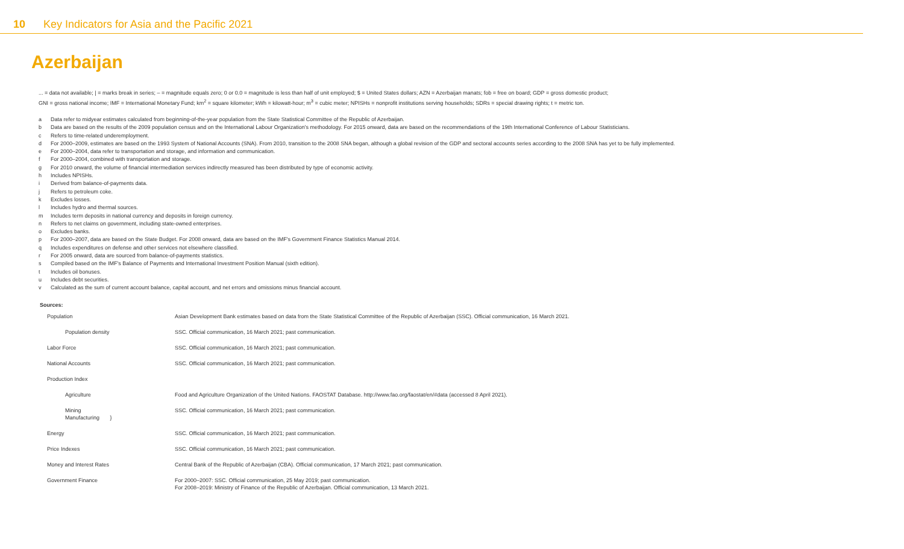10 Key Indicators for Asia and the Pacific 2021
Azerbaijan
... = data not available; | = marks break in series; – = magnitude equals zero; 0 or 0.0 = magnitude is less than half of unit employed; $ = United States dollars; AZN = Azerbaijan manats; fob = free on board; GDP = gross domestic product;
GNI = gross national income; IMF = International Monetary Fund; km<sup>2</sup> = square kilometer; kWh = kilowatt-hour; m<sup>3</sup> = cubic meter; NPISHs = nonprofit institutions serving households; SDRs = special drawing rights; t = metric ton.
a Data refer to midyear estimates calculated from beginning-of-the-year population from the State Statistical Committee of the Republic of Azerbaijan.
b Data are based on the results of the 2009 population census and on the International Labour Organization's methodology. For 2015 onward, data are based on the recommendations of the 19th International Conference of Labour Statisticians.
c Refers to time-related underemployment.
d For 2000–2009, estimates are based on the 1993 System of National Accounts (SNA). From 2010, transition to the 2008 SNA began, although a global revision of the GDP and sectoral accounts series according to the 2008 SNA has yet to be fully implemented.
e For 2000–2004, data refer to transportation and storage, and information and communication.
f For 2000–2004, combined with transportation and storage.
g For 2010 onward, the volume of financial intermediation services indirectly measured has been distributed by type of economic activity.
h Includes NPISHs.
i Derived from balance-of-payments data.
j Refers to petroleum coke.
k Excludes losses.
l Includes hydro and thermal sources.
m Includes term deposits in national currency and deposits in foreign currency.
n Refers to net claims on government, including state-owned enterprises.
o Excludes banks.
p For 2000–2007, data are based on the State Budget. For 2008 onward, data are based on the IMF's Government Finance Statistics Manual 2014.
q Includes expenditures on defense and other services not elsewhere classified.
r For 2005 onward, data are sourced from balance-of-payments statistics.
s Compiled based on the IMF's Balance of Payments and International Investment Position Manual (sixth edition).
t Includes oil bonuses.
u Includes debt securities.
v Calculated as the sum of current account balance, capital account, and net errors and omissions minus financial account.
Sources:
| Population | Asian Development Bank estimates based on data from the State Statistical Committee of the Republic of Azerbaijan (SSC). Official communication, 16 March 2021. |
| Population density | SSC. Official communication, 16 March 2021; past communication. |
| Labor Force | SSC. Official communication, 16 March 2021; past communication. |
| National Accounts | SSC. Official communication, 16 March 2021; past communication. |
| Production Index | |
| Agriculture | Food and Agriculture Organization of the United Nations. FAOSTAT Database. http://www.fao.org/faostat/en/#data (accessed 8 April 2021). |
| Mining Manufacturing } | SSC. Official communication, 16 March 2021; past communication. |
| Energy | SSC. Official communication, 16 March 2021; past communication. |
| Price Indexes | SSC. Official communication, 16 March 2021; past communication. |
| Money and Interest Rates | Central Bank of the Republic of Azerbaijan (CBA). Official communication, 17 March 2021; past communication. |
| Government Finance | For 2000–2007: SSC. Official communication, 25 May 2019; past communication. For 2008–2019: Ministry of Finance of the Republic of Azerbaijan. Official communication, 13 March 2021. |